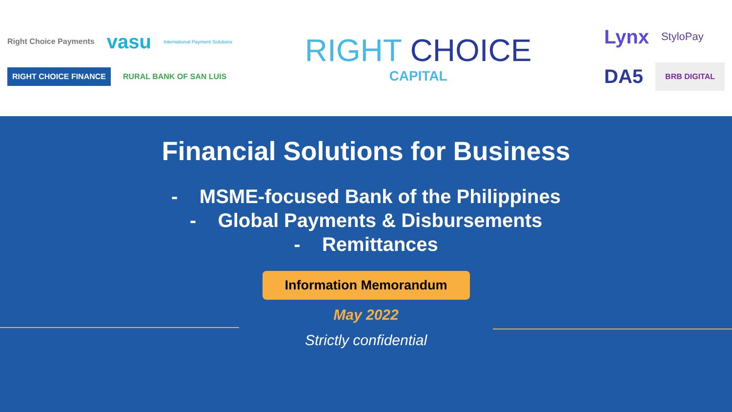Right Choice Payments vasu International Payment Solutions
RIGHT CHOICE FINANCE RURAL BANK OF SAN LUIS
RIGHT CHOICE
CAPITAL
Lynx StyloPay
DA5 BRB DIGITAL
Financial Solutions for Business
- MSME-focused Bank of the Philippines
- Global Payments & Disbursements
- Remittances
Information Memorandum
May 2022
Strictly confidential